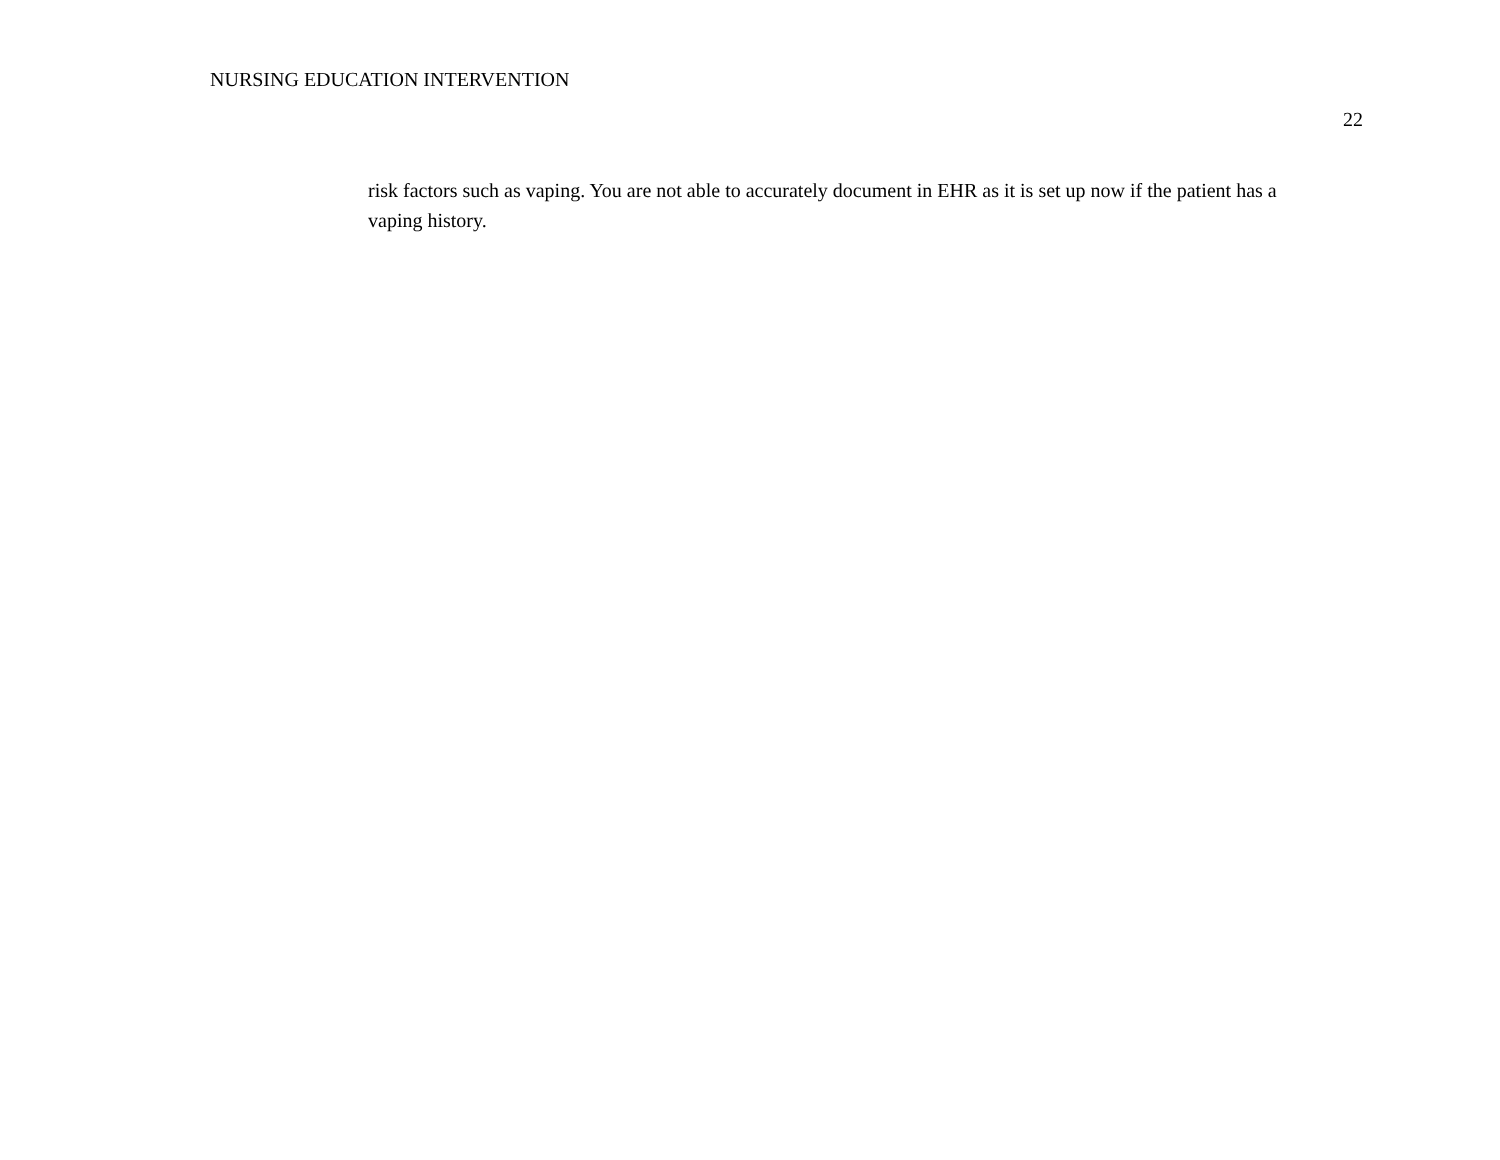NURSING EDUCATION INTERVENTION
22
risk factors such as vaping. You are not able to accurately document in EHR as it is set up now if the patient has a vaping history.